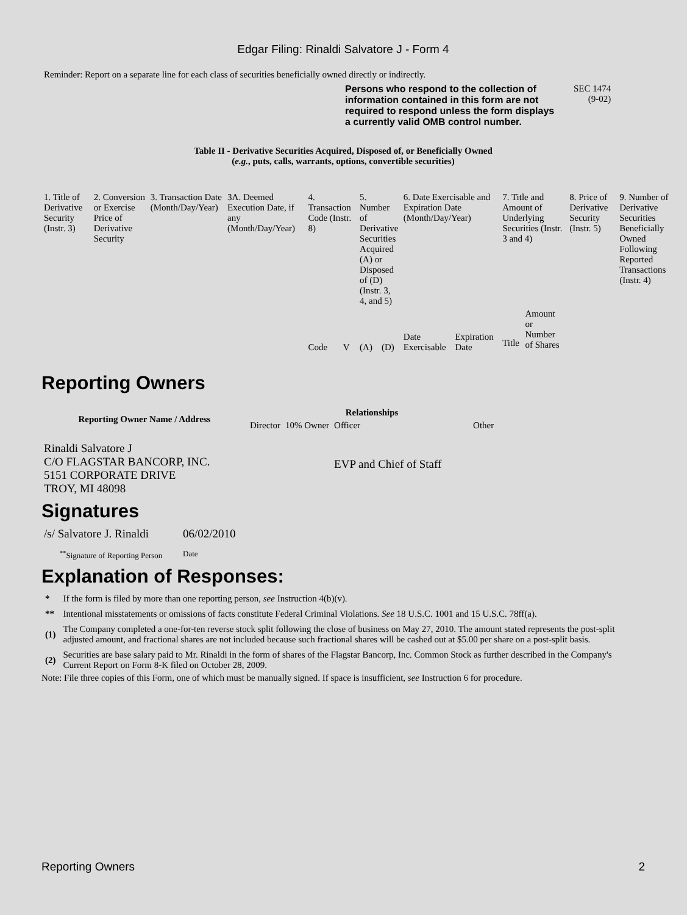Edgar Filing: Rinaldi Salvatore J - Form 4
Reminder: Report on a separate line for each class of securities beneficially owned directly or indirectly.
Persons who respond to the collection of information contained in this form are not required to respond unless the form displays a currently valid OMB control number.
SEC 1474
(9-02)
Table II - Derivative Securities Acquired, Disposed of, or Beneficially Owned
(e.g., puts, calls, warrants, options, convertible securities)
| 1. Title of Derivative Security (Instr. 3) | 2. Conversion or Exercise Price of Derivative Security | 3. Transaction Date (Month/Day/Year) | 3A. Deemed Execution Date, if any (Month/Day/Year) | 4. Transaction Code (Instr. 8) | | 5. Number of Derivative Securities Acquired (A) or Disposed of (D) (Instr. 3, 4, and 5) | | 6. Date Exercisable and Expiration Date (Month/Day/Year) | | 7. Title and Amount of Underlying Securities (Instr. 3 and 4) | | 8. Price of Derivative Security (Instr. 5) | 9. Number of Derivative Securities Beneficially Owned Following Reported Transactions (Instr. 4) |
| | | | | Code | V | (A) | (D) | Date Exercisable | Expiration Date | Title | Amount or Number of Shares | | |
Reporting Owners
| Reporting Owner Name / Address | Relationships | | | |
| --- | --- | --- | --- | --- |
| | Director | 10% Owner | Officer | Other |
| Rinaldi Salvatore J C/O FLAGSTAR BANCORP, INC. 5151 CORPORATE DRIVE TROY, MI 48098 | | | EVP and Chief of Staff | |
Signatures
| /s/ Salvatore J. Rinaldi | 06/02/2010 |
| <sup>**</sup> Signature of Reporting Person | Date |
Explanation of Responses:
| * | If the form is filed by more than one reporting person, see Instruction 4(b)(v). |
| ** | Intentional misstatements or omissions of facts constitute Federal Criminal Violations. See 18 U.S.C. 1001 and 15 U.S.C. 78ff(a). |
| (1) | The Company completed a one-for-ten reverse stock split following the close of business on May 27, 2010. The amount stated represents the post-split adjusted amount, and fractional shares are not included because such fractional shares will be cashed out at $5.00 per share on a post-split basis. |
| (2) | Securities are base salary paid to Mr. Rinaldi in the form of shares of the Flagstar Bancorp, Inc. Common Stock as further described in the Company's Current Report on Form 8-K filed on October 28, 2009. |
Note: File three copies of this Form, one of which must be manually signed. If space is insufficient, see Instruction 6 for procedure.
Reporting Owners 2